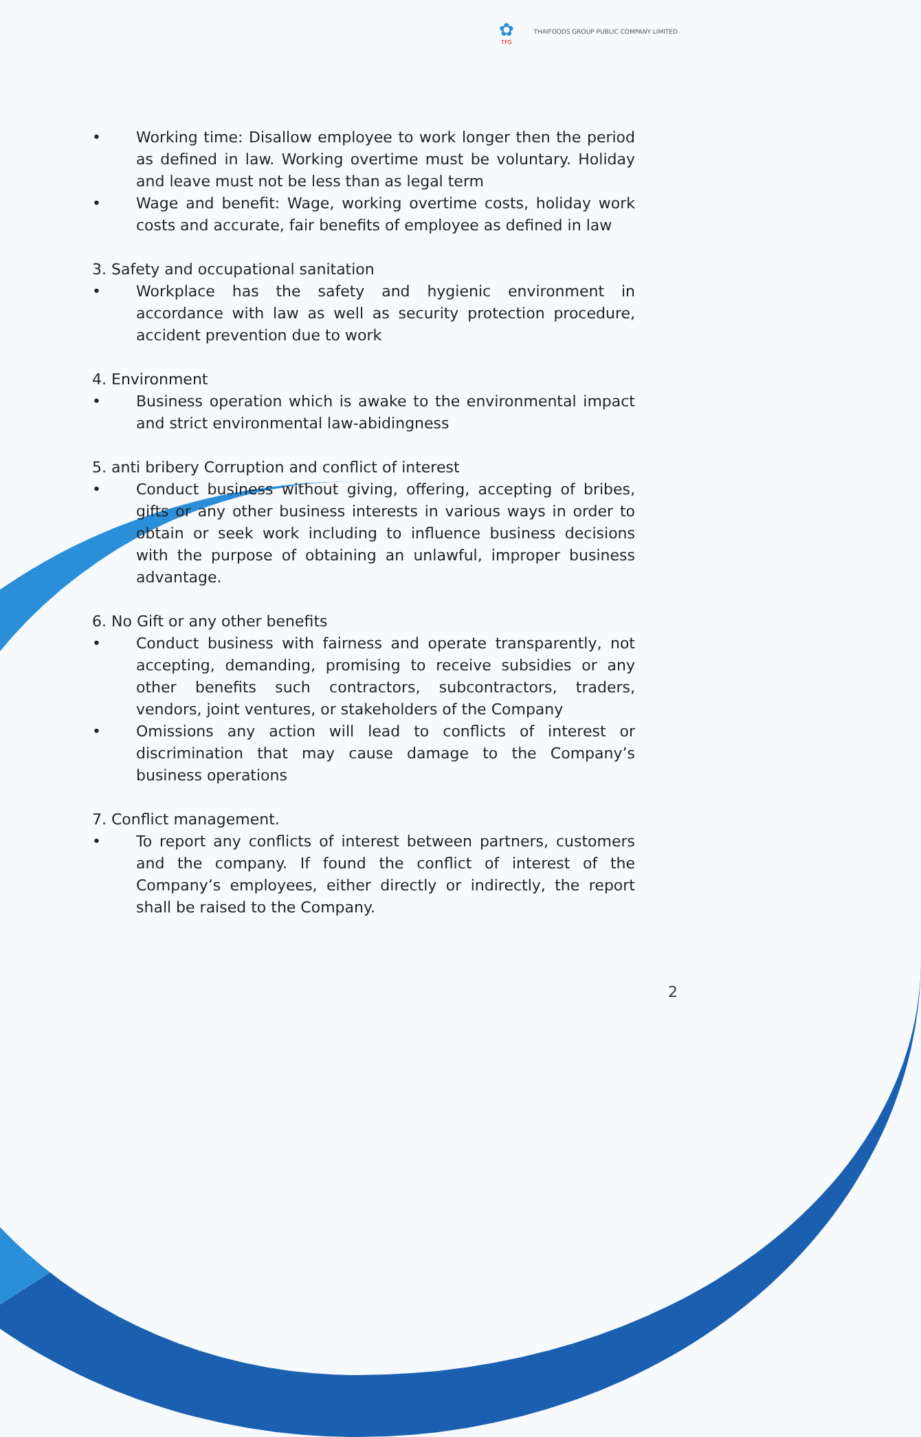✿
TFG
THAIFOODS GROUP PUBLIC COMPANY LIMITED
• Working time: Disallow employee to work longer then the period as defined in law. Working overtime must be voluntary. Holiday and leave must not be less than as legal term
• Wage and benefit: Wage, working overtime costs, holiday work costs and accurate, fair benefits of employee as defined in law
3. Safety and occupational sanitation
• Workplace has the safety and hygienic environment in accordance with law as well as security protection procedure, accident prevention due to work
4. Environment
• Business operation which is awake to the environmental impact and strict environmental law-abidingness
5. anti bribery Corruption and conflict of interest
• Conduct business without giving, offering, accepting of bribes, gifts or any other business interests in various ways in order to obtain or seek work including to influence business decisions with the purpose of obtaining an unlawful, improper business advantage.
6. No Gift or any other benefits
• Conduct business with fairness and operate transparently, not accepting, demanding, promising to receive subsidies or any other benefits such contractors, subcontractors, traders, vendors, joint ventures, or stakeholders of the Company
• Omissions any action will lead to conflicts of interest or discrimination that may cause damage to the Company’s business operations
7. Conflict management.
• To report any conflicts of interest between partners, customers and the company. If found the conflict of interest of the Company’s employees, either directly or indirectly, the report shall be raised to the Company.
2